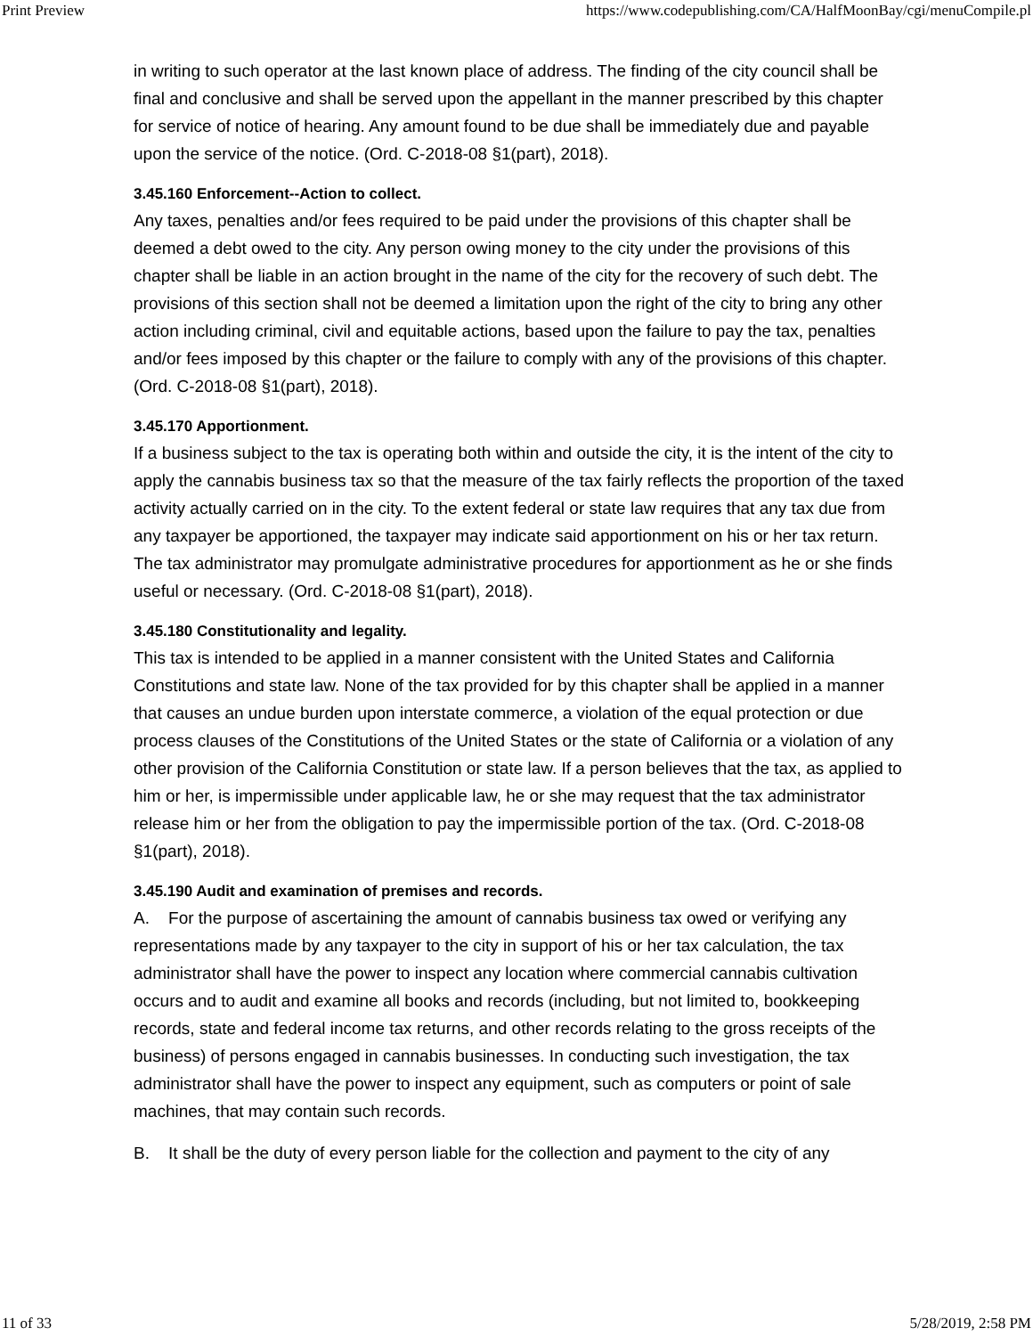Print Preview https://www.codepublishing.com/CA/HalfMoonBay/cgi/menuCompile.pl
in writing to such operator at the last known place of address. The finding of the city council shall be final and conclusive and shall be served upon the appellant in the manner prescribed by this chapter for service of notice of hearing. Any amount found to be due shall be immediately due and payable upon the service of the notice. (Ord. C-2018-08 §1(part), 2018).
3.45.160 Enforcement--Action to collect.
Any taxes, penalties and/or fees required to be paid under the provisions of this chapter shall be deemed a debt owed to the city. Any person owing money to the city under the provisions of this chapter shall be liable in an action brought in the name of the city for the recovery of such debt. The provisions of this section shall not be deemed a limitation upon the right of the city to bring any other action including criminal, civil and equitable actions, based upon the failure to pay the tax, penalties and/or fees imposed by this chapter or the failure to comply with any of the provisions of this chapter. (Ord. C-2018-08 §1(part), 2018).
3.45.170 Apportionment.
If a business subject to the tax is operating both within and outside the city, it is the intent of the city to apply the cannabis business tax so that the measure of the tax fairly reflects the proportion of the taxed activity actually carried on in the city. To the extent federal or state law requires that any tax due from any taxpayer be apportioned, the taxpayer may indicate said apportionment on his or her tax return. The tax administrator may promulgate administrative procedures for apportionment as he or she finds useful or necessary. (Ord. C-2018-08 §1(part), 2018).
3.45.180 Constitutionality and legality.
This tax is intended to be applied in a manner consistent with the United States and California Constitutions and state law. None of the tax provided for by this chapter shall be applied in a manner that causes an undue burden upon interstate commerce, a violation of the equal protection or due process clauses of the Constitutions of the United States or the state of California or a violation of any other provision of the California Constitution or state law. If a person believes that the tax, as applied to him or her, is impermissible under applicable law, he or she may request that the tax administrator release him or her from the obligation to pay the impermissible portion of the tax. (Ord. C-2018-08 §1(part), 2018).
3.45.190 Audit and examination of premises and records.
A. For the purpose of ascertaining the amount of cannabis business tax owed or verifying any representations made by any taxpayer to the city in support of his or her tax calculation, the tax administrator shall have the power to inspect any location where commercial cannabis cultivation occurs and to audit and examine all books and records (including, but not limited to, bookkeeping records, state and federal income tax returns, and other records relating to the gross receipts of the business) of persons engaged in cannabis businesses. In conducting such investigation, the tax administrator shall have the power to inspect any equipment, such as computers or point of sale machines, that may contain such records.
B. It shall be the duty of every person liable for the collection and payment to the city of any
11 of 33 5/28/2019, 2:58 PM